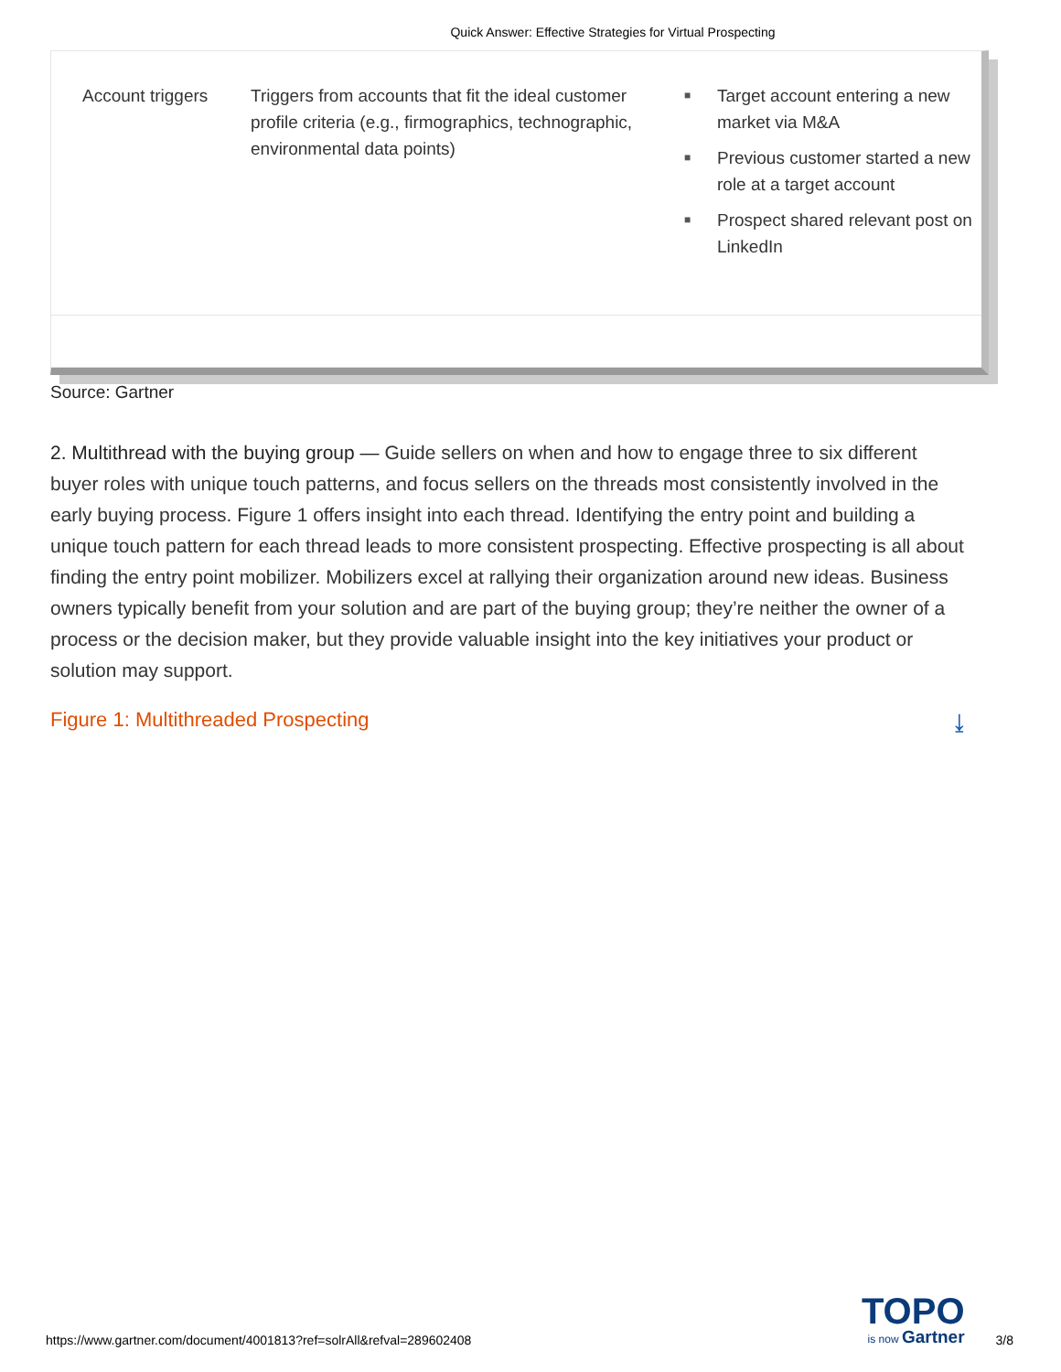Quick Answer: Effective Strategies for Virtual Prospecting
| Account triggers | Triggers from accounts that fit the ideal customer profile criteria (e.g., firmographics, technographic, environmental data points) | ■ Target account entering a new market via M&A ■ Previous customer started a new role at a target account ■ Prospect shared relevant post on LinkedIn |
Source: Gartner
2. Multithread with the buying group — Guide sellers on when and how to engage three to six different buyer roles with unique touch patterns, and focus sellers on the threads most consistently involved in the early buying process. Figure 1 offers insight into each thread. Identifying the entry point and building a unique touch pattern for each thread leads to more consistent prospecting. Effective prospecting is all about finding the entry point mobilizer. Mobilizers excel at rallying their organization around new ideas. Business owners typically benefit from your solution and are part of the buying group; they’re neither the owner of a process or the decision maker, but they provide valuable insight into the key initiatives your product or solution may support.
Figure 1: Multithreaded Prospecting ⤓
https://www.gartner.com/document/4001813?ref=solrAll&refval=289602408
TOPO
is now Gartner
3/8